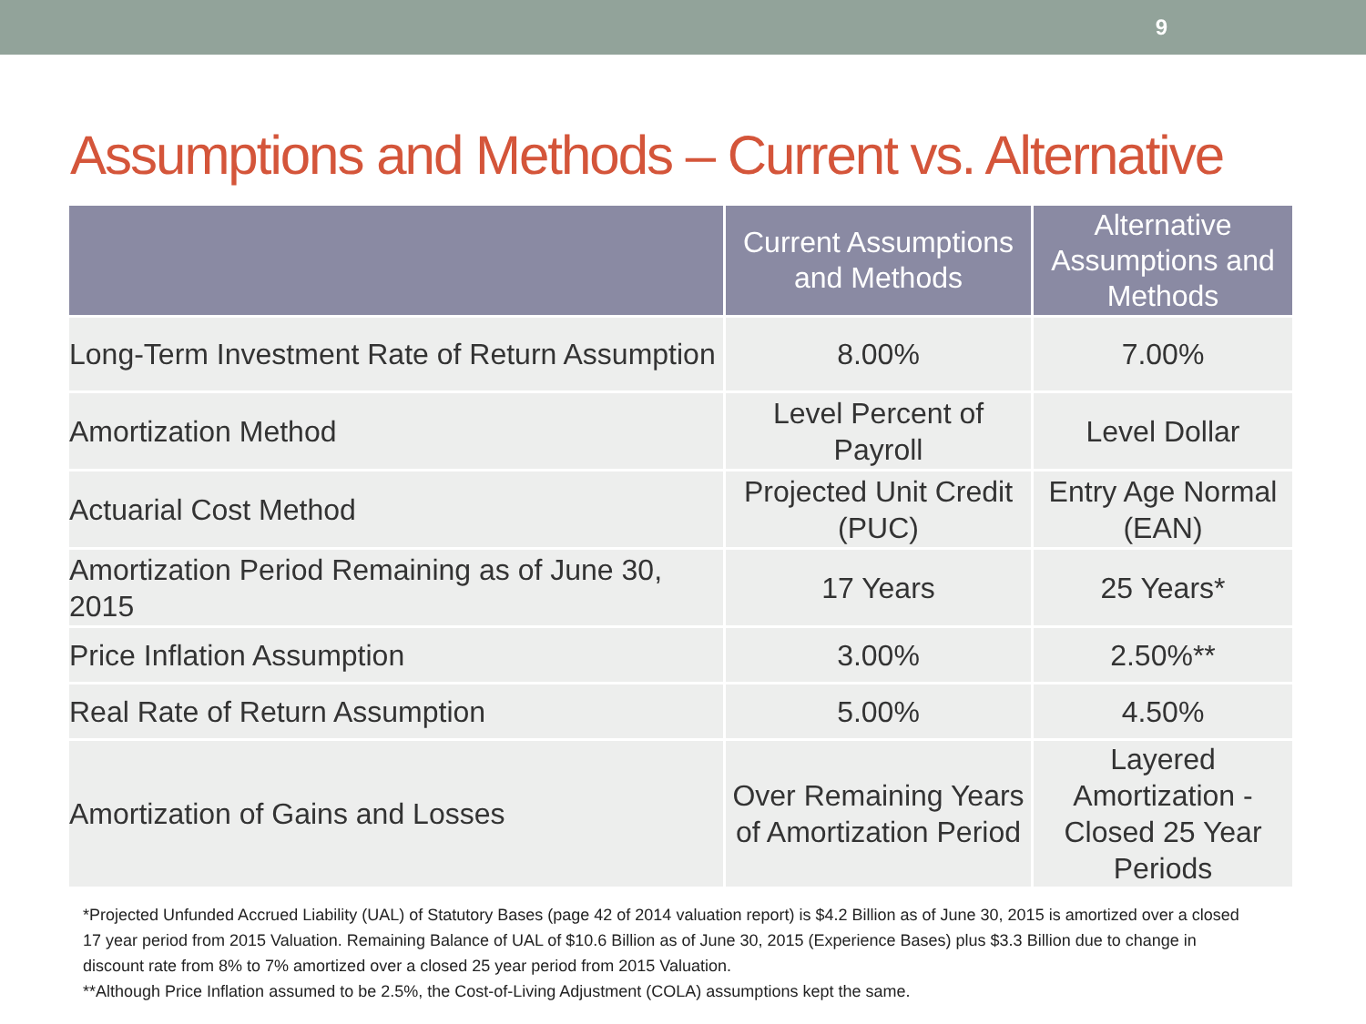9
Assumptions and Methods – Current vs. Alternative
| | Current Assumptions and Methods | Alternative Assumptions and Methods |
| --- | --- | --- |
| Long-Term Investment Rate of Return Assumption | 8.00% | 7.00% |
| Amortization Method | Level Percent of Payroll | Level Dollar |
| Actuarial Cost Method | Projected Unit Credit (PUC) | Entry Age Normal (EAN) |
| Amortization Period Remaining as of June 30, 2015 | 17 Years | 25 Years* |
| Price Inflation Assumption | 3.00% | 2.50%** |
| Real Rate of Return Assumption | 5.00% | 4.50% |
| Amortization of Gains and Losses | Over Remaining Years of Amortization Period | Layered Amortization - Closed 25 Year Periods |
*Projected Unfunded Accrued Liability (UAL) of Statutory Bases (page 42 of 2014 valuation report) is $4.2 Billion as of June 30, 2015 is amortized over a closed 17 year period from 2015 Valuation. Remaining Balance of UAL of $10.6 Billion as of June 30, 2015 (Experience Bases) plus $3.3 Billion due to change in discount rate from 8% to 7% amortized over a closed 25 year period from 2015 Valuation.
**Although Price Inflation assumed to be 2.5%, the Cost-of-Living Adjustment (COLA) assumptions kept the same.